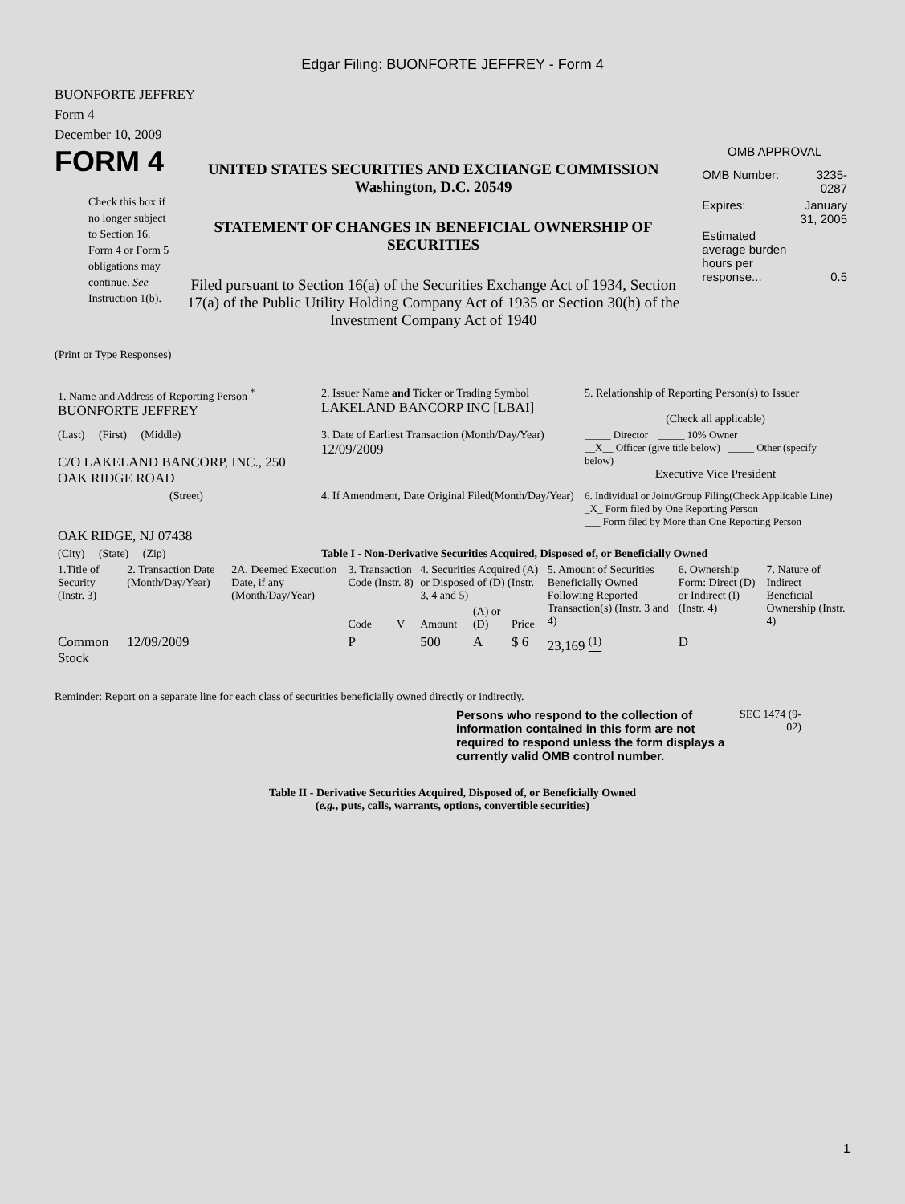Edgar Filing: BUONFORTE JEFFREY - Form 4
BUONFORTE JEFFREY
Form 4
December 10, 2009
FORM 4
Check this box if no longer subject to Section 16. Form 4 or Form 5 obligations may continue. See Instruction 1(b).
UNITED STATES SECURITIES AND EXCHANGE COMMISSION
Washington, D.C. 20549
STATEMENT OF CHANGES IN BENEFICIAL OWNERSHIP OF SECURITIES
Filed pursuant to Section 16(a) of the Securities Exchange Act of 1934, Section 17(a) of the Public Utility Holding Company Act of 1935 or Section 30(h) of the Investment Company Act of 1940
OMB APPROVAL
| OMB Number: | 3235-0287 |
| Expires: | January 31, 2005 |
| Estimated average burden hours per response... | 0.5 |
(Print or Type Responses)
| 1. Name and Address of Reporting Person <sup>*</sup> BUONFORTE JEFFREY | 2. Issuer Name and Ticker or Trading Symbol LAKELAND BANCORP INC [LBAI] | 5. Relationship of Reporting Person(s) to Issuer (Check all applicable) |
| (Last) (First) (Middle) C/O LAKELAND BANCORP, INC., 250 OAK RIDGE ROAD | 3. Date of Earliest Transaction (Month/Day/Year) 12/09/2009 | _____ Director _____ 10% Owner __X__ Officer (give title below) _____ Other (specify below) Executive Vice President |
| (Street) OAK RIDGE, NJ 07438 | 4. If Amendment, Date Original Filed(Month/Day/Year) | 6. Individual or Joint/Group Filing(Check Applicable Line) _X_ Form filed by One Reporting Person ___ Form filed by More than One Reporting Person |
| (City) (State) (Zip) | Table I - Non-Derivative Securities Acquired, Disposed of, or Beneficially Owned | |
| 1.Title of Security (Instr. 3) | 2. Transaction Date (Month/Day/Year) | 2A. Deemed Execution Date, if any (Month/Day/Year) | 3. Transaction Code (Instr. 8) | | 4. Securities Acquired (A) or Disposed of (D) (Instr. 3, 4 and 5) | | | 5. Amount of Securities Beneficially Owned Following Reported Transaction(s) (Instr. 3 and 4) | 6. Ownership Form: Direct (D) or Indirect (I) (Instr. 4) | 7. Nature of Indirect Beneficial Ownership (Instr. 4) |
| --- | --- | --- | --- | --- | --- | --- | --- | --- | --- | --- |
| | | | Code | V | Amount | (A) or (D) | Price | | | |
| Common Stock | 12/09/2009 | | P | | 500 | A | $ 6 | 23,169 <sup>(1)</sup> | D | |
Reminder: Report on a separate line for each class of securities beneficially owned directly or indirectly.
Persons who respond to the collection of information contained in this form are not required to respond unless the form displays a currently valid OMB control number.
SEC 1474 (9-02)
Table II - Derivative Securities Acquired, Disposed of, or Beneficially Owned
(e.g., puts, calls, warrants, options, convertible securities)
1